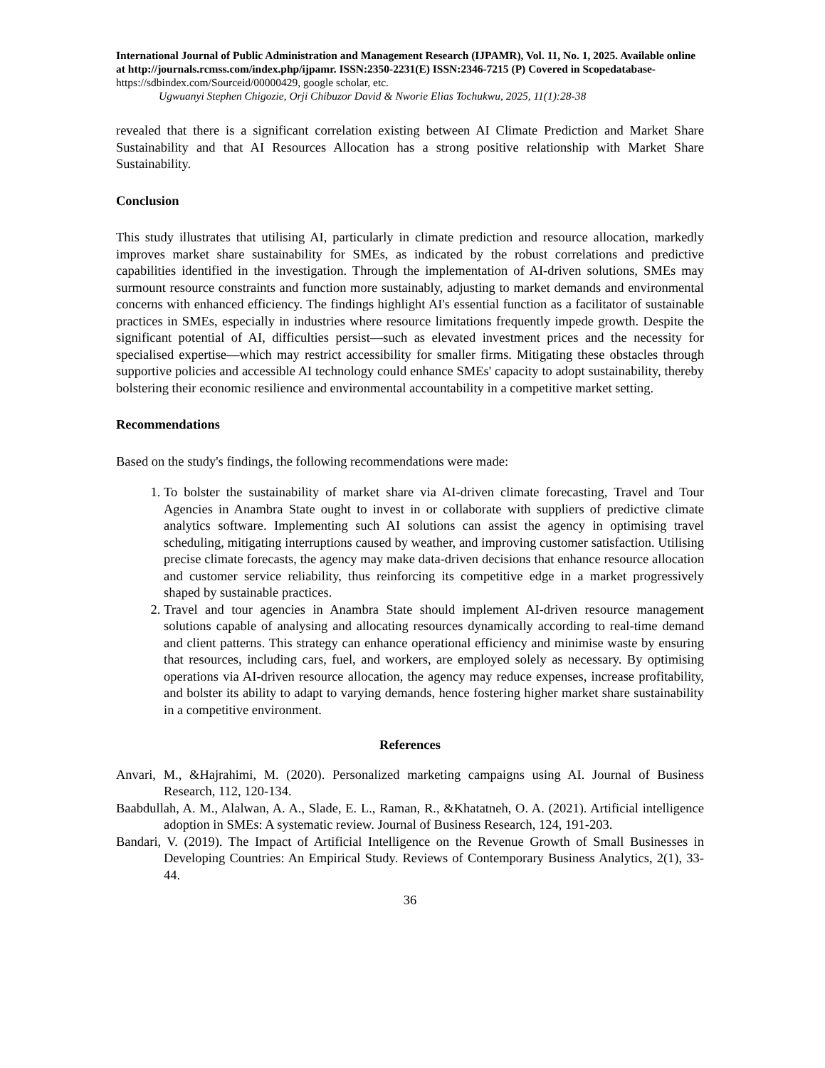International Journal of Public Administration and Management Research (IJPAMR), Vol. 11, No. 1, 2025. Available online at http://journals.rcmss.com/index.php/ijpamr. ISSN:2350-2231(E) ISSN:2346-7215 (P) Covered in Scopedatabase- https://sdbindex.com/Sourceid/00000429, google scholar, etc.
Ugwuanyi Stephen Chigozie, Orji Chibuzor David & Nworie Elias Tochukwu, 2025, 11(1):28-38
revealed that there is a significant correlation existing between AI Climate Prediction and Market Share Sustainability and that AI Resources Allocation has a strong positive relationship with Market Share Sustainability.
Conclusion
This study illustrates that utilising AI, particularly in climate prediction and resource allocation, markedly improves market share sustainability for SMEs, as indicated by the robust correlations and predictive capabilities identified in the investigation. Through the implementation of AI-driven solutions, SMEs may surmount resource constraints and function more sustainably, adjusting to market demands and environmental concerns with enhanced efficiency. The findings highlight AI's essential function as a facilitator of sustainable practices in SMEs, especially in industries where resource limitations frequently impede growth. Despite the significant potential of AI, difficulties persist—such as elevated investment prices and the necessity for specialised expertise—which may restrict accessibility for smaller firms. Mitigating these obstacles through supportive policies and accessible AI technology could enhance SMEs' capacity to adopt sustainability, thereby bolstering their economic resilience and environmental accountability in a competitive market setting.
Recommendations
Based on the study's findings, the following recommendations were made:
1. To bolster the sustainability of market share via AI-driven climate forecasting, Travel and Tour Agencies in Anambra State ought to invest in or collaborate with suppliers of predictive climate analytics software. Implementing such AI solutions can assist the agency in optimising travel scheduling, mitigating interruptions caused by weather, and improving customer satisfaction. Utilising precise climate forecasts, the agency may make data-driven decisions that enhance resource allocation and customer service reliability, thus reinforcing its competitive edge in a market progressively shaped by sustainable practices.
2. Travel and tour agencies in Anambra State should implement AI-driven resource management solutions capable of analysing and allocating resources dynamically according to real-time demand and client patterns. This strategy can enhance operational efficiency and minimise waste by ensuring that resources, including cars, fuel, and workers, are employed solely as necessary. By optimising operations via AI-driven resource allocation, the agency may reduce expenses, increase profitability, and bolster its ability to adapt to varying demands, hence fostering higher market share sustainability in a competitive environment.
References
Anvari, M., &Hajrahimi, M. (2020). Personalized marketing campaigns using AI. Journal of Business Research, 112, 120-134.
Baabdullah, A. M., Alalwan, A. A., Slade, E. L., Raman, R., &Khatatneh, O. A. (2021). Artificial intelligence adoption in SMEs: A systematic review. Journal of Business Research, 124, 191-203.
Bandari, V. (2019). The Impact of Artificial Intelligence on the Revenue Growth of Small Businesses in Developing Countries: An Empirical Study. Reviews of Contemporary Business Analytics, 2(1), 33-44.
36